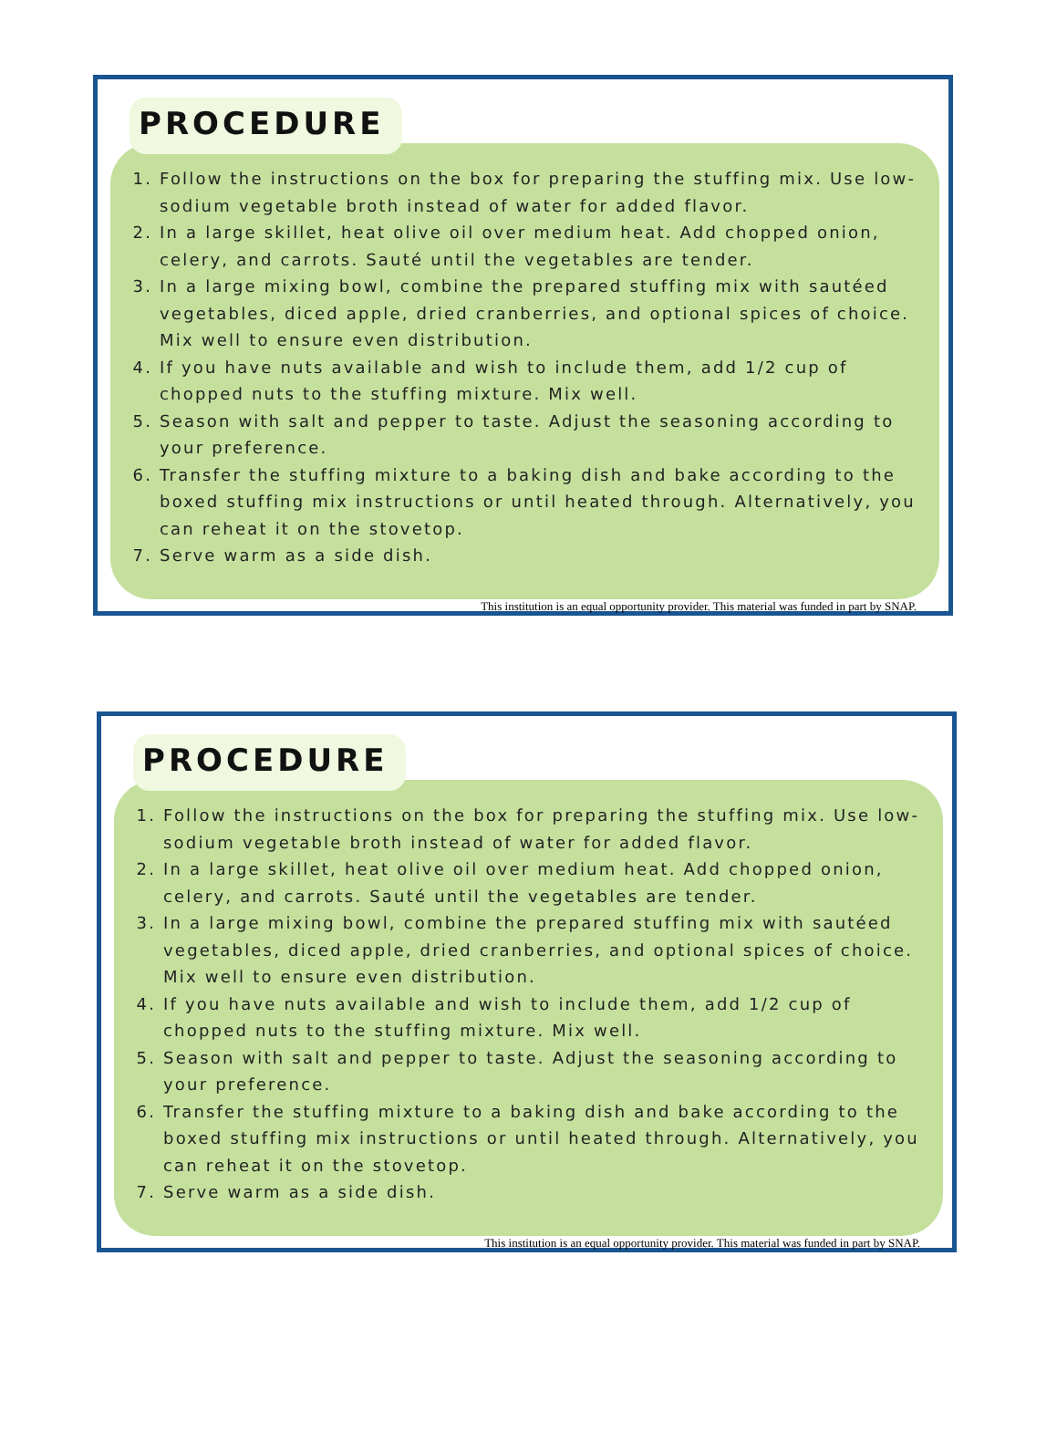PROCEDURE
1. Follow the instructions on the box for preparing the stuffing mix. Use low-sodium vegetable broth instead of water for added flavor.
2. In a large skillet, heat olive oil over medium heat. Add chopped onion, celery, and carrots. Sauté until the vegetables are tender.
3. In a large mixing bowl, combine the prepared stuffing mix with sautéed vegetables, diced apple, dried cranberries, and optional spices of choice. Mix well to ensure even distribution.
4. If you have nuts available and wish to include them, add 1/2 cup of chopped nuts to the stuffing mixture. Mix well.
5. Season with salt and pepper to taste. Adjust the seasoning according to your preference.
6. Transfer the stuffing mixture to a baking dish and bake according to the boxed stuffing mix instructions or until heated through. Alternatively, you can reheat it on the stovetop.
7. Serve warm as a side dish.
This institution is an equal opportunity provider. This material was funded in part by SNAP.
PROCEDURE
1. Follow the instructions on the box for preparing the stuffing mix. Use low-sodium vegetable broth instead of water for added flavor.
2. In a large skillet, heat olive oil over medium heat. Add chopped onion, celery, and carrots. Sauté until the vegetables are tender.
3. In a large mixing bowl, combine the prepared stuffing mix with sautéed vegetables, diced apple, dried cranberries, and optional spices of choice. Mix well to ensure even distribution.
4. If you have nuts available and wish to include them, add 1/2 cup of chopped nuts to the stuffing mixture. Mix well.
5. Season with salt and pepper to taste. Adjust the seasoning according to your preference.
6. Transfer the stuffing mixture to a baking dish and bake according to the boxed stuffing mix instructions or until heated through. Alternatively, you can reheat it on the stovetop.
7. Serve warm as a side dish.
This institution is an equal opportunity provider. This material was funded in part by SNAP.